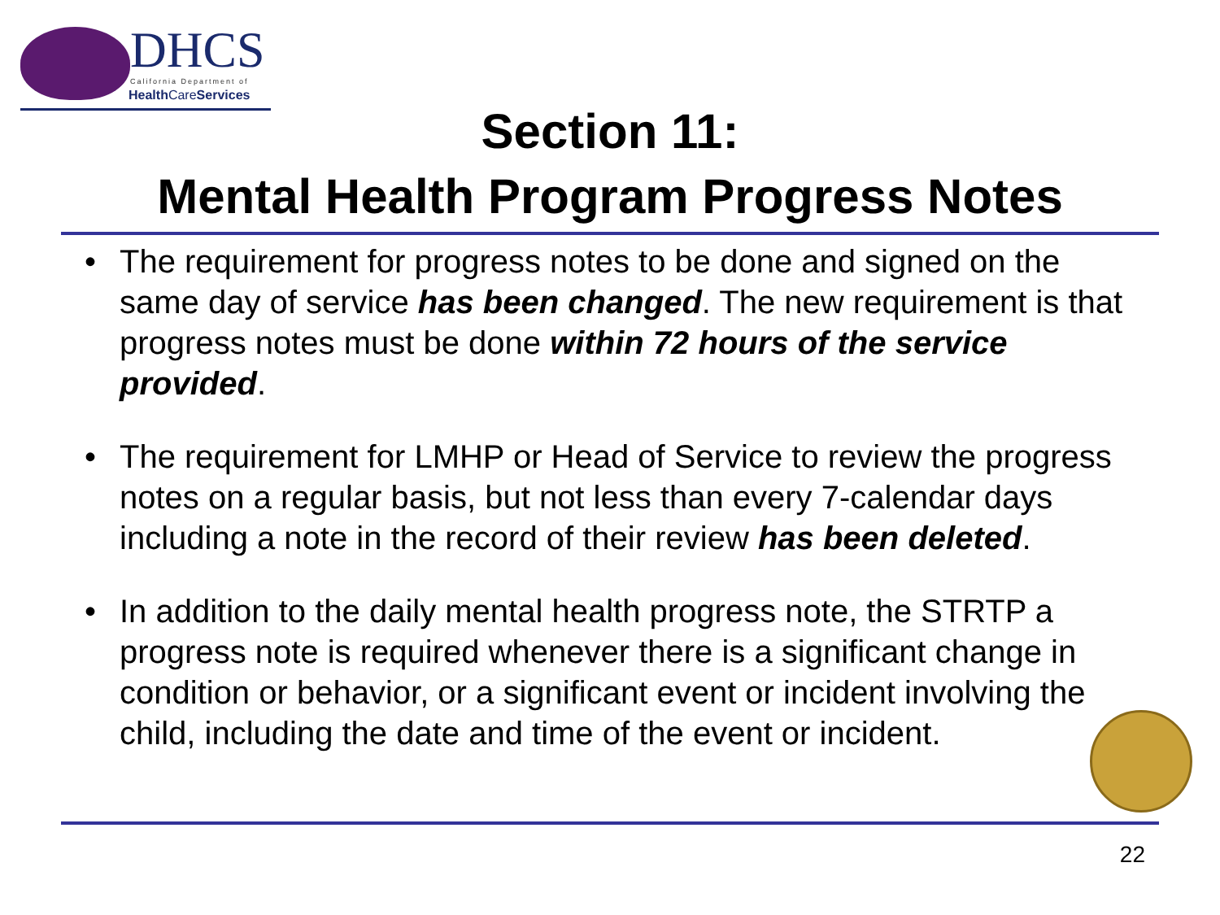DHCS California Department of
Health CareServices
Section 11:
Mental Health Program Progress Notes
• The requirement for progress notes to be done and signed on the same day of service has been changed. The new requirement is that progress notes must be done within 72 hours of the service provided.
• The requirement for LMHP or Head of Service to review the progress notes on a regular basis, but not less than every 7-calendar days including a note in the record of their review has been deleted.
• In addition to the daily mental health progress note, the STRTP a progress note is required whenever there is a significant change in condition or behavior, or a significant event or incident involving the child, including the date and time of the event or incident.
22